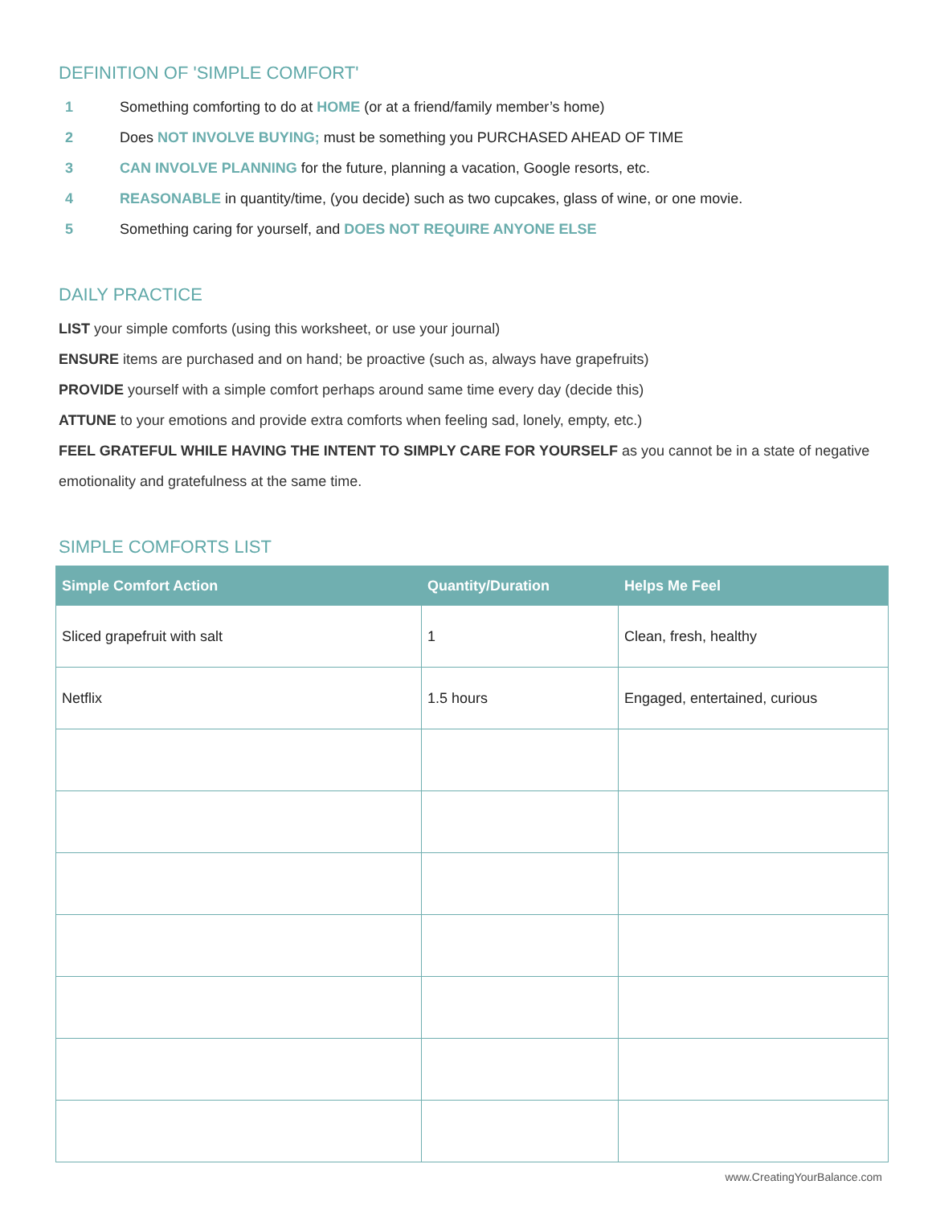DEFINITION OF 'SIMPLE COMFORT'
1 Something comforting to do at HOME (or at a friend/family member’s home)
2 Does NOT INVOLVE BUYING; must be something you PURCHASED AHEAD OF TIME
3 CAN INVOLVE PLANNING for the future, planning a vacation, Google resorts, etc.
4 REASONABLE in quantity/time, (you decide) such as two cupcakes, glass of wine, or one movie.
5 Something caring for yourself, and DOES NOT REQUIRE ANYONE ELSE
DAILY PRACTICE
LIST your simple comforts (using this worksheet, or use your journal)
ENSURE items are purchased and on hand; be proactive (such as, always have grapefruits)
PROVIDE yourself with a simple comfort perhaps around same time every day (decide this)
ATTUNE to your emotions and provide extra comforts when feeling sad, lonely, empty, etc.)
FEEL GRATEFUL WHILE HAVING THE INTENT TO SIMPLY CARE FOR YOURSELF as you cannot be in a state of negative emotionality and gratefulness at the same time.
SIMPLE COMFORTS LIST
| Simple Comfort Action | Quantity/Duration | Helps Me Feel |
| --- | --- | --- |
| Sliced grapefruit with salt | 1 | Clean, fresh, healthy |
| Netflix | 1.5 hours | Engaged, entertained, curious |
www.CreatingYourBalance.com